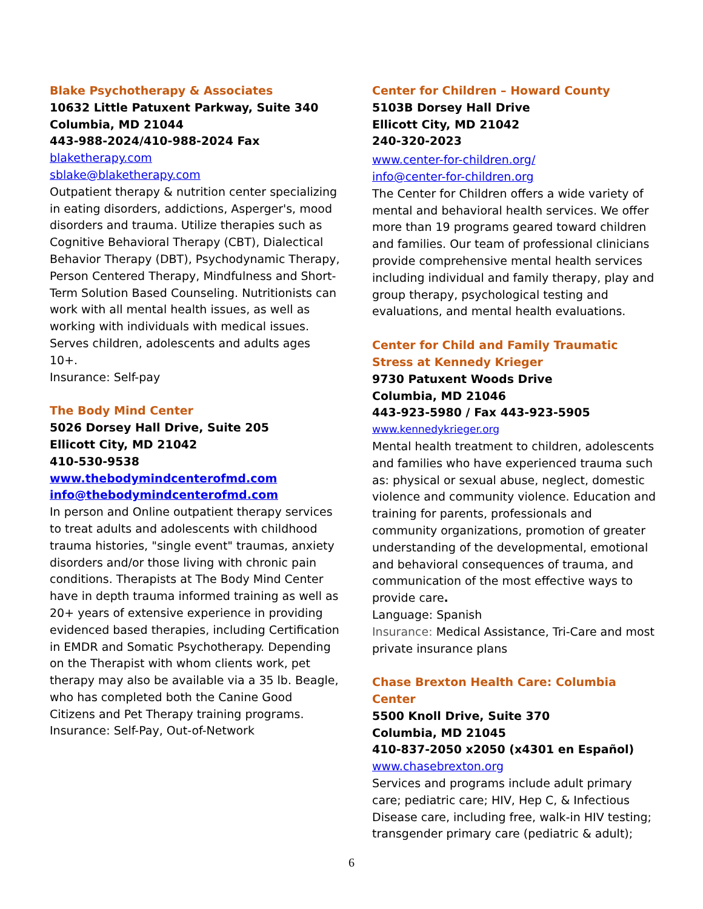Blake Psychotherapy & Associates
10632 Little Patuxent Parkway, Suite 340
Columbia, MD 21044
443-988-2024/410-988-2024 Fax
blaketherapy.com
sblake@blaketherapy.com
Outpatient therapy & nutrition center specializing in eating disorders, addictions, Asperger's, mood disorders and trauma. Utilize therapies such as Cognitive Behavioral Therapy (CBT), Dialectical Behavior Therapy (DBT), Psychodynamic Therapy, Person Centered Therapy, Mindfulness and Short-Term Solution Based Counseling. Nutritionists can work with all mental health issues, as well as working with individuals with medical issues. Serves children, adolescents and adults ages 10+.
Insurance: Self-pay
The Body Mind Center
5026 Dorsey Hall Drive, Suite 205
Ellicott City, MD 21042
410-530-9538
www.thebodymindcenterofmd.com
info@thebodymindcenterofmd.com
In person and Online outpatient therapy services to treat adults and adolescents with childhood trauma histories, "single event" traumas, anxiety disorders and/or those living with chronic pain conditions. Therapists at The Body Mind Center have in depth trauma informed training as well as 20+ years of extensive experience in providing evidenced based therapies, including Certification in EMDR and Somatic Psychotherapy. Depending on the Therapist with whom clients work, pet therapy may also be available via a 35 lb. Beagle, who has completed both the Canine Good Citizens and Pet Therapy training programs.
Insurance: Self-Pay, Out-of-Network
Center for Children – Howard County
5103B Dorsey Hall Drive
Ellicott City, MD 21042
240-320-2023
www.center-for-children.org/
info@center-for-children.org
The Center for Children offers a wide variety of mental and behavioral health services. We offer more than 19 programs geared toward children and families. Our team of professional clinicians provide comprehensive mental health services including individual and family therapy, play and group therapy, psychological testing and evaluations, and mental health evaluations.
Center for Child and Family Traumatic Stress at Kennedy Krieger
9730 Patuxent Woods Drive
Columbia, MD 21046
443-923-5980 / Fax 443-923-5905
www.kennedykrieger.org
Mental health treatment to children, adolescents and families who have experienced trauma such as: physical or sexual abuse, neglect, domestic violence and community violence. Education and training for parents, professionals and community organizations, promotion of greater understanding of the developmental, emotional and behavioral consequences of trauma, and communication of the most effective ways to provide care.
Language: Spanish
Insurance: Medical Assistance, Tri-Care and most private insurance plans
Chase Brexton Health Care: Columbia Center
5500 Knoll Drive, Suite 370
Columbia, MD 21045
410-837-2050 x2050 (x4301 en Español)
www.chasebrexton.org
Services and programs include adult primary care; pediatric care; HIV, Hep C, & Infectious Disease care, including free, walk-in HIV testing; transgender primary care (pediatric & adult);
6